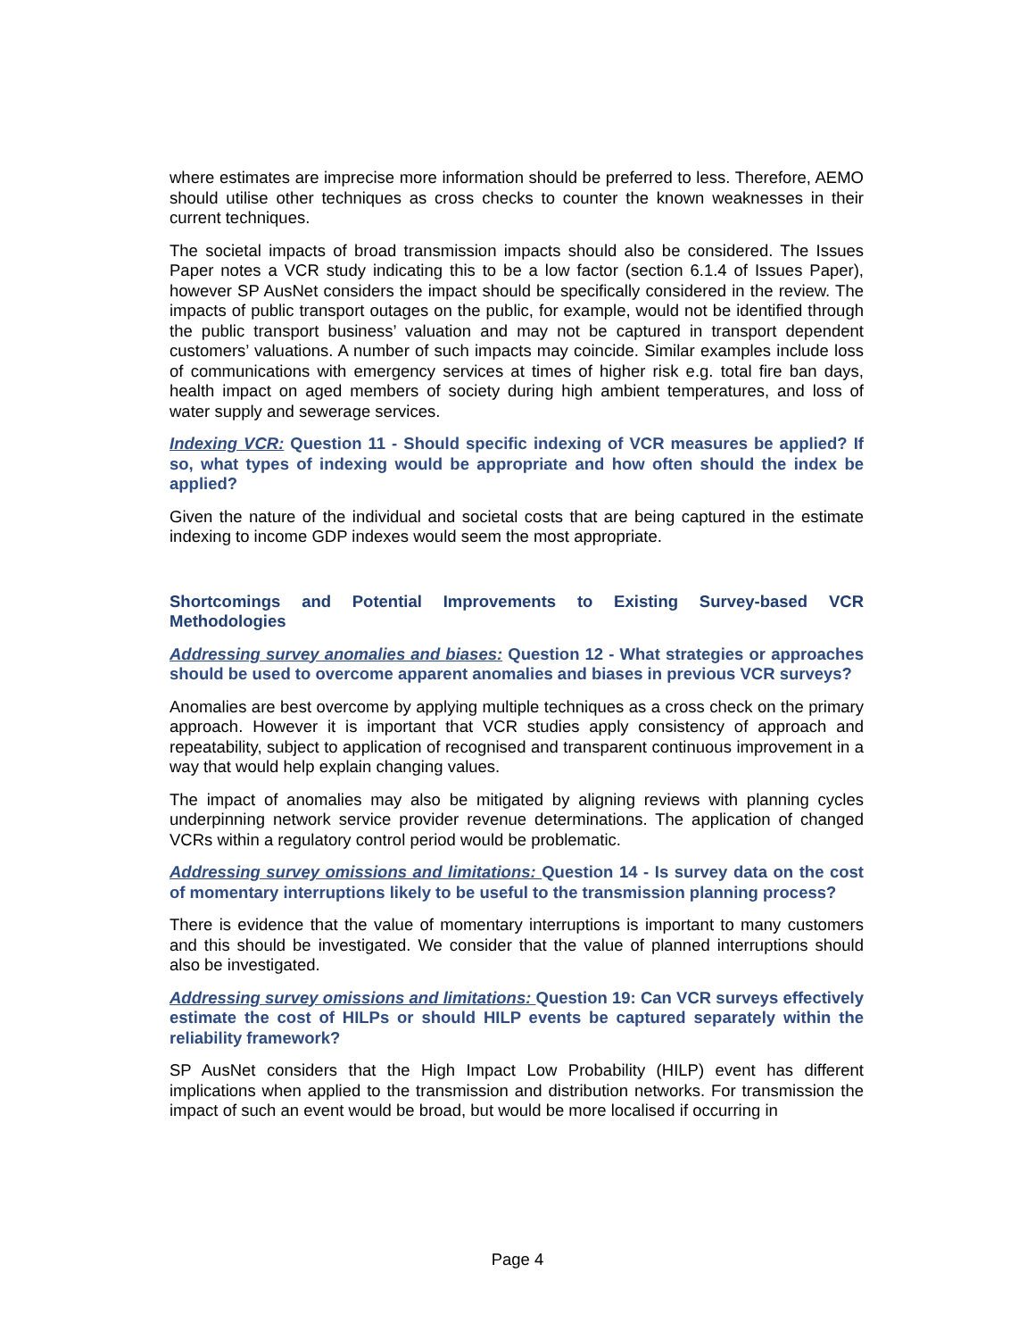where estimates are imprecise more information should be preferred to less. Therefore, AEMO should utilise other techniques as cross checks to counter the known weaknesses in their current techniques.
The societal impacts of broad transmission impacts should also be considered. The Issues Paper notes a VCR study indicating this to be a low factor (section 6.1.4 of Issues Paper), however SP AusNet considers the impact should be specifically considered in the review. The impacts of public transport outages on the public, for example, would not be identified through the public transport business’ valuation and may not be captured in transport dependent customers’ valuations. A number of such impacts may coincide. Similar examples include loss of communications with emergency services at times of higher risk e.g. total fire ban days, health impact on aged members of society during high ambient temperatures, and loss of water supply and sewerage services.
Indexing VCR: Question 11 - Should specific indexing of VCR measures be applied? If so, what types of indexing would be appropriate and how often should the index be applied?
Given the nature of the individual and societal costs that are being captured in the estimate indexing to income GDP indexes would seem the most appropriate.
Shortcomings and Potential Improvements to Existing Survey-based VCR Methodologies
Addressing survey anomalies and biases: Question 12 - What strategies or approaches should be used to overcome apparent anomalies and biases in previous VCR surveys?
Anomalies are best overcome by applying multiple techniques as a cross check on the primary approach. However it is important that VCR studies apply consistency of approach and repeatability, subject to application of recognised and transparent continuous improvement in a way that would help explain changing values.
The impact of anomalies may also be mitigated by aligning reviews with planning cycles underpinning network service provider revenue determinations. The application of changed VCRs within a regulatory control period would be problematic.
Addressing survey omissions and limitations: Question 14 - Is survey data on the cost of momentary interruptions likely to be useful to the transmission planning process?
There is evidence that the value of momentary interruptions is important to many customers and this should be investigated. We consider that the value of planned interruptions should also be investigated.
Addressing survey omissions and limitations: Question 19: Can VCR surveys effectively estimate the cost of HILPs or should HILP events be captured separately within the reliability framework?
SP AusNet considers that the High Impact Low Probability (HILP) event has different implications when applied to the transmission and distribution networks. For transmission the impact of such an event would be broad, but would be more localised if occurring in
Page 4